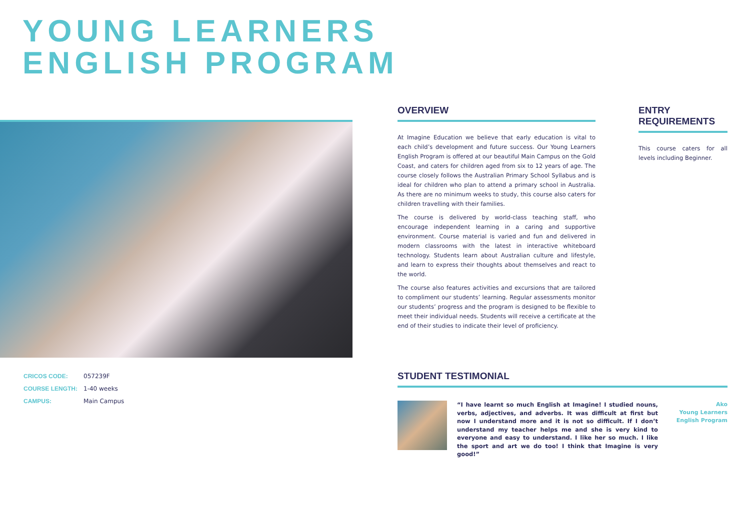YOUNG LEARNERS
ENGLISH PROGRAM
| CRICOS CODE: | 057239F |
| COURSE LENGTH: | 1-40 weeks |
| CAMPUS: | Main Campus |
OVERVIEW
At Imagine Education we believe that early education is vital to each child’s development and future success. Our Young Learners English Program is offered at our beautiful Main Campus on the Gold Coast, and caters for children aged from six to 12 years of age. The course closely follows the Australian Primary School Syllabus and is ideal for children who plan to attend a primary school in Australia. As there are no minimum weeks to study, this course also caters for children travelling with their families.
The course is delivered by world-class teaching staff, who encourage independent learning in a caring and supportive environment. Course material is varied and fun and delivered in modern classrooms with the latest in interactive whiteboard technology. Students learn about Australian culture and lifestyle, and learn to express their thoughts about themselves and react to the world.
The course also features activities and excursions that are tailored to compliment our students’ learning. Regular assessments monitor our students’ progress and the program is designed to be flexible to meet their individual needs. Students will receive a certificate at the end of their studies to indicate their level of proficiency.
ENTRY REQUIREMENTS
This course caters for all levels including Beginner.
STUDENT TESTIMONIAL
“I have learnt so much English at Imagine! I studied nouns, verbs, adjectives, and adverbs. It was difficult at first but now I understand more and it is not so difficult. If I don’t understand my teacher helps me and she is very kind to everyone and easy to understand. I like her so much. I like the sport and art we do too! I think that Imagine is very good!”
Ako
Young Learners
English Program